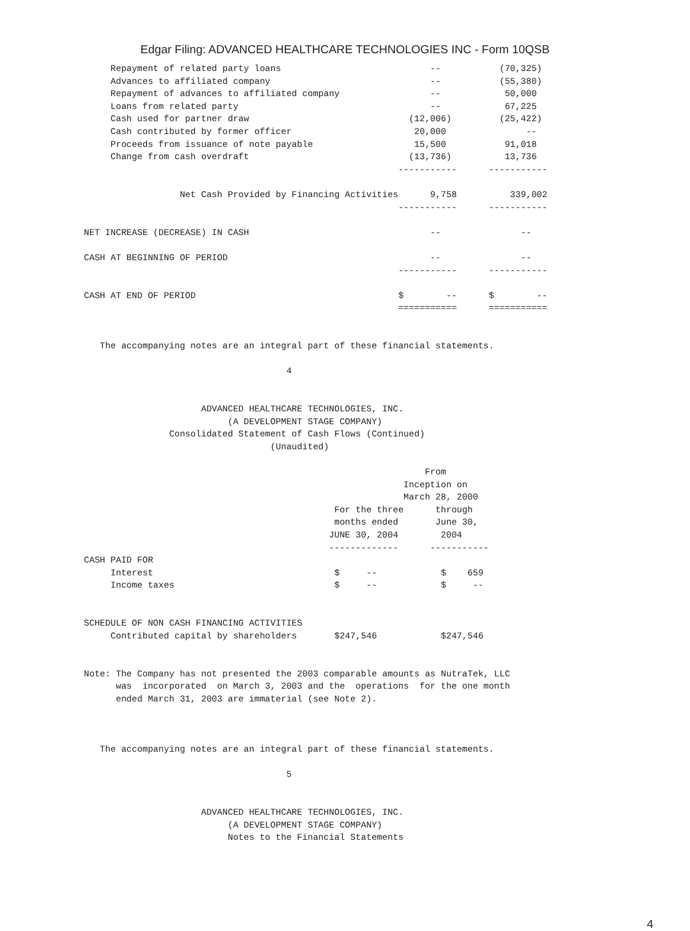Edgar Filing: ADVANCED HEALTHCARE TECHNOLOGIES INC - Form 10QSB
     Repayment of related party loans                            --           (70,325)
     Advances to affiliated company                              --           (55,380)
     Repayment of advances to affiliated company                 --            50,000
     Loans from related party                                    --            67,225
     Cash used for partner draw                              (12,006)         (25,422)
     Cash contributed by former officer                       20,000               --
     Proceeds from issuance of note payable                   15,500           91,018
     Change from cash overdraft                              (13,736)          13,736
                                                           -----------      -----------

                  Net Cash Provided by Financing Activities      9,758          339,002
                                                           -----------      -----------

NET INCREASE (DECREASE) IN CASH                                  --               --

CASH AT BEGINNING OF PERIOD                                      --               --
                                                           -----------      -----------

CASH AT END OF PERIOD                                      $        --      $        --
                                                           ===========      ===========


   The accompanying notes are an integral part of these financial statements.

                                      4


                      ADVANCED HEALTHCARE TECHNOLOGIES, INC.
                           (A DEVELOPMENT STAGE COMPANY)
                Consolidated Statement of Cash Flows (Continued)
                                   (Unaudited)

                                                                From
                                                            Inception on
                                                            March 28, 2000
                                               For the three      through
                                               months ended       June 30,
                                              JUNE 30, 2004        2004
                                              -------------      -----------
CASH PAID FOR
     Interest                                  $     --            $    659
     Income taxes                              $     --            $     --


SCHEDULE OF NON CASH FINANCING ACTIVITIES
     Contributed capital by shareholders       $247,546            $247,546


Note: The Company has not presented the 2003 comparable amounts as NutraTek, LLC
      was  incorporated  on March 3, 2003 and the  operations  for the one month
      ended March 31, 2003 are immaterial (see Note 2).



   The accompanying notes are an integral part of these financial statements.

                                      5


                      ADVANCED HEALTHCARE TECHNOLOGIES, INC.
                           (A DEVELOPMENT STAGE COMPANY)
                           Notes to the Financial Statements
4